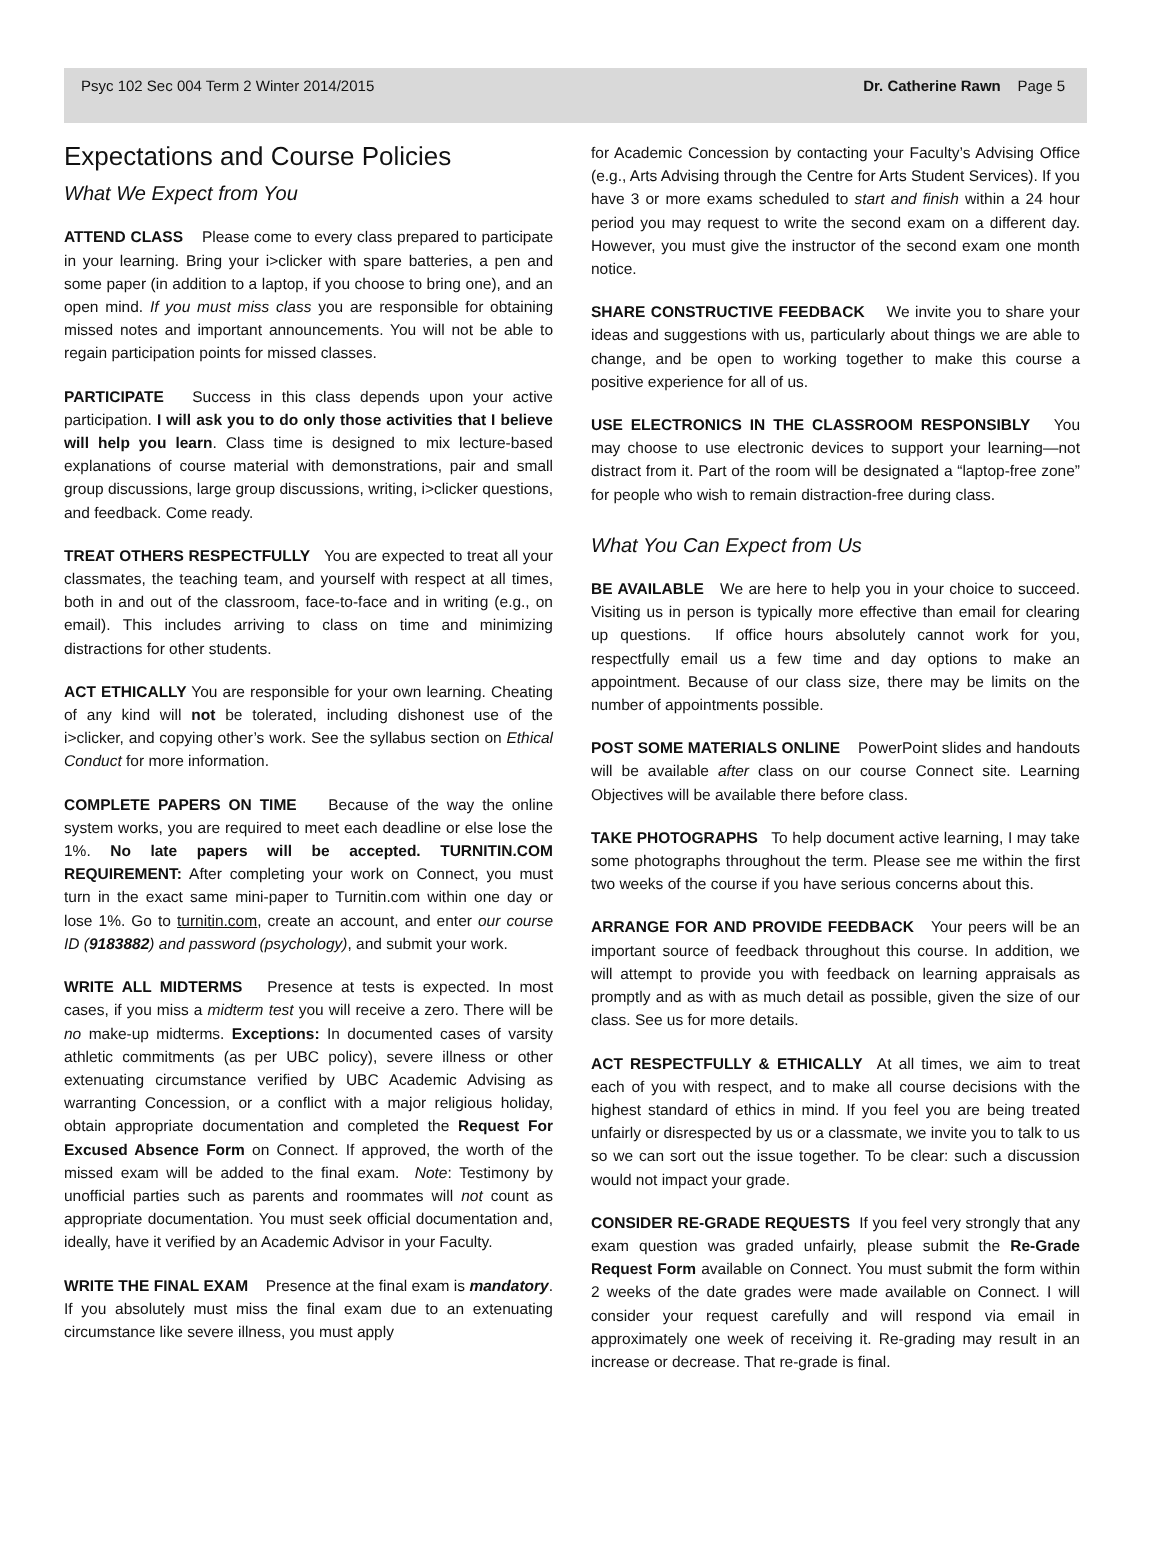Psyc 102 Sec 004 Term 2 Winter 2014/2015 Dr. Catherine Rawn Page 5
Expectations and Course Policies
What We Expect from You
ATTEND CLASS Please come to every class prepared to participate in your learning. Bring your i>clicker with spare batteries, a pen and some paper (in addition to a laptop, if you choose to bring one), and an open mind. If you must miss class you are responsible for obtaining missed notes and important announcements. You will not be able to regain participation points for missed classes.
PARTICIPATE Success in this class depends upon your active participation. I will ask you to do only those activities that I believe will help you learn. Class time is designed to mix lecture-based explanations of course material with demonstrations, pair and small group discussions, large group discussions, writing, i>clicker questions, and feedback. Come ready.
TREAT OTHERS RESPECTFULLY You are expected to treat all your classmates, the teaching team, and yourself with respect at all times, both in and out of the classroom, face-to-face and in writing (e.g., on email). This includes arriving to class on time and minimizing distractions for other students.
ACT ETHICALLY You are responsible for your own learning. Cheating of any kind will not be tolerated, including dishonest use of the i>clicker, and copying other’s work. See the syllabus section on Ethical Conduct for more information.
COMPLETE PAPERS ON TIME Because of the way the online system works, you are required to meet each deadline or else lose the 1%. No late papers will be accepted. TURNITIN.COM REQUIREMENT: After completing your work on Connect, you must turn in the exact same mini-paper to Turnitin.com within one day or lose 1%. Go to turnitin.com, create an account, and enter our course ID (9183882) and password (psychology), and submit your work.
WRITE ALL MIDTERMS Presence at tests is expected. In most cases, if you miss a midterm test you will receive a zero. There will be no make-up midterms. Exceptions: In documented cases of varsity athletic commitments (as per UBC policy), severe illness or other extenuating circumstance verified by UBC Academic Advising as warranting Concession, or a conflict with a major religious holiday, obtain appropriate documentation and completed the Request For Excused Absence Form on Connect. If approved, the worth of the missed exam will be added to the final exam. Note: Testimony by unofficial parties such as parents and roommates will not count as appropriate documentation. You must seek official documentation and, ideally, have it verified by an Academic Advisor in your Faculty.
WRITE THE FINAL EXAM Presence at the final exam is mandatory. If you absolutely must miss the final exam due to an extenuating circumstance like severe illness, you must apply
for Academic Concession by contacting your Faculty’s Advising Office (e.g., Arts Advising through the Centre for Arts Student Services). If you have 3 or more exams scheduled to start and finish within a 24 hour period you may request to write the second exam on a different day. However, you must give the instructor of the second exam one month notice.
SHARE CONSTRUCTIVE FEEDBACK We invite you to share your ideas and suggestions with us, particularly about things we are able to change, and be open to working together to make this course a positive experience for all of us.
USE ELECTRONICS IN THE CLASSROOM RESPONSIBLY You may choose to use electronic devices to support your learning—not distract from it. Part of the room will be designated a “laptop-free zone” for people who wish to remain distraction-free during class.
What You Can Expect from Us
BE AVAILABLE We are here to help you in your choice to succeed. Visiting us in person is typically more effective than email for clearing up questions. If office hours absolutely cannot work for you, respectfully email us a few time and day options to make an appointment. Because of our class size, there may be limits on the number of appointments possible.
POST SOME MATERIALS ONLINE PowerPoint slides and handouts will be available after class on our course Connect site. Learning Objectives will be available there before class.
TAKE PHOTOGRAPHS To help document active learning, I may take some photographs throughout the term. Please see me within the first two weeks of the course if you have serious concerns about this.
ARRANGE FOR AND PROVIDE FEEDBACK Your peers will be an important source of feedback throughout this course. In addition, we will attempt to provide you with feedback on learning appraisals as promptly and as with as much detail as possible, given the size of our class. See us for more details.
ACT RESPECTFULLY & ETHICALLY At all times, we aim to treat each of you with respect, and to make all course decisions with the highest standard of ethics in mind. If you feel you are being treated unfairly or disrespected by us or a classmate, we invite you to talk to us so we can sort out the issue together. To be clear: such a discussion would not impact your grade.
CONSIDER RE-GRADE REQUESTS If you feel very strongly that any exam question was graded unfairly, please submit the Re-Grade Request Form available on Connect. You must submit the form within 2 weeks of the date grades were made available on Connect. I will consider your request carefully and will respond via email in approximately one week of receiving it. Re-grading may result in an increase or decrease. That re-grade is final.